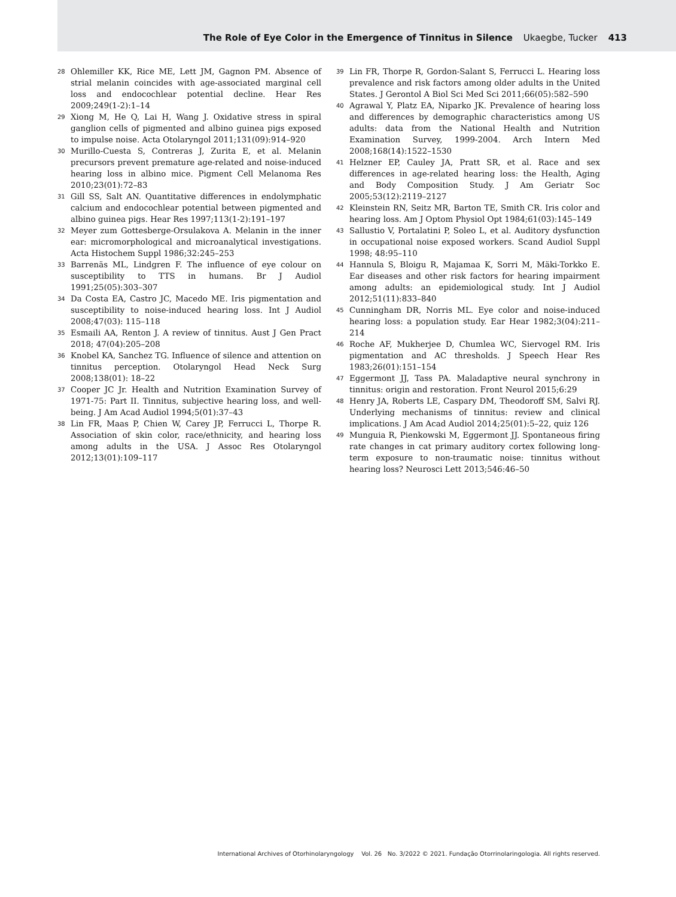The Role of Eye Color in the Emergence of Tinnitus in Silence Ukaegbe, Tucker 413
28 Ohlemiller KK, Rice ME, Lett JM, Gagnon PM. Absence of strial melanin coincides with age-associated marginal cell loss and endocochlear potential decline. Hear Res 2009;249(1-2):1–14
29 Xiong M, He Q, Lai H, Wang J. Oxidative stress in spiral ganglion cells of pigmented and albino guinea pigs exposed to impulse noise. Acta Otolaryngol 2011;131(09):914–920
30 Murillo-Cuesta S, Contreras J, Zurita E, et al. Melanin precursors prevent premature age-related and noise-induced hearing loss in albino mice. Pigment Cell Melanoma Res 2010;23(01):72–83
31 Gill SS, Salt AN. Quantitative differences in endolymphatic calcium and endocochlear potential between pigmented and albino guinea pigs. Hear Res 1997;113(1-2):191–197
32 Meyer zum Gottesberge-Orsulakova A. Melanin in the inner ear: micromorphological and microanalytical investigations. Acta Histochem Suppl 1986;32:245–253
33 Barrenäs ML, Lindgren F. The influence of eye colour on susceptibility to TTS in humans. Br J Audiol 1991;25(05):303–307
34 Da Costa EA, Castro JC, Macedo ME. Iris pigmentation and susceptibility to noise-induced hearing loss. Int J Audiol 2008;47(03): 115–118
35 Esmaili AA, Renton J. A review of tinnitus. Aust J Gen Pract 2018; 47(04):205–208
36 Knobel KA, Sanchez TG. Influence of silence and attention on tinnitus perception. Otolaryngol Head Neck Surg 2008;138(01): 18–22
37 Cooper JC Jr. Health and Nutrition Examination Survey of 1971-75: Part II. Tinnitus, subjective hearing loss, and well-being. J Am Acad Audiol 1994;5(01):37–43
38 Lin FR, Maas P, Chien W, Carey JP, Ferrucci L, Thorpe R. Association of skin color, race/ethnicity, and hearing loss among adults in the USA. J Assoc Res Otolaryngol 2012;13(01):109–117
39 Lin FR, Thorpe R, Gordon-Salant S, Ferrucci L. Hearing loss prevalence and risk factors among older adults in the United States. J Gerontol A Biol Sci Med Sci 2011;66(05):582–590
40 Agrawal Y, Platz EA, Niparko JK. Prevalence of hearing loss and differences by demographic characteristics among US adults: data from the National Health and Nutrition Examination Survey, 1999-2004. Arch Intern Med 2008;168(14):1522–1530
41 Helzner EP, Cauley JA, Pratt SR, et al. Race and sex differences in age-related hearing loss: the Health, Aging and Body Composition Study. J Am Geriatr Soc 2005;53(12):2119–2127
42 Kleinstein RN, Seitz MR, Barton TE, Smith CR. Iris color and hearing loss. Am J Optom Physiol Opt 1984;61(03):145–149
43 Sallustio V, Portalatini P, Soleo L, et al. Auditory dysfunction in occupational noise exposed workers. Scand Audiol Suppl 1998; 48:95–110
44 Hannula S, Bloigu R, Majamaa K, Sorri M, Mäki-Torkko E. Ear diseases and other risk factors for hearing impairment among adults: an epidemiological study. Int J Audiol 2012;51(11):833–840
45 Cunningham DR, Norris ML. Eye color and noise-induced hearing loss: a population study. Ear Hear 1982;3(04):211–214
46 Roche AF, Mukherjee D, Chumlea WC, Siervogel RM. Iris pigmentation and AC thresholds. J Speech Hear Res 1983;26(01):151–154
47 Eggermont JJ, Tass PA. Maladaptive neural synchrony in tinnitus: origin and restoration. Front Neurol 2015;6:29
48 Henry JA, Roberts LE, Caspary DM, Theodoroff SM, Salvi RJ. Underlying mechanisms of tinnitus: review and clinical implications. J Am Acad Audiol 2014;25(01):5–22, quiz 126
49 Munguia R, Pienkowski M, Eggermont JJ. Spontaneous firing rate changes in cat primary auditory cortex following long-term exposure to non-traumatic noise: tinnitus without hearing loss? Neurosci Lett 2013;546:46–50
International Archives of Otorhinolaryngology Vol. 26 No. 3/2022 © 2021. Fundação Otorrinolaringologia. All rights reserved.